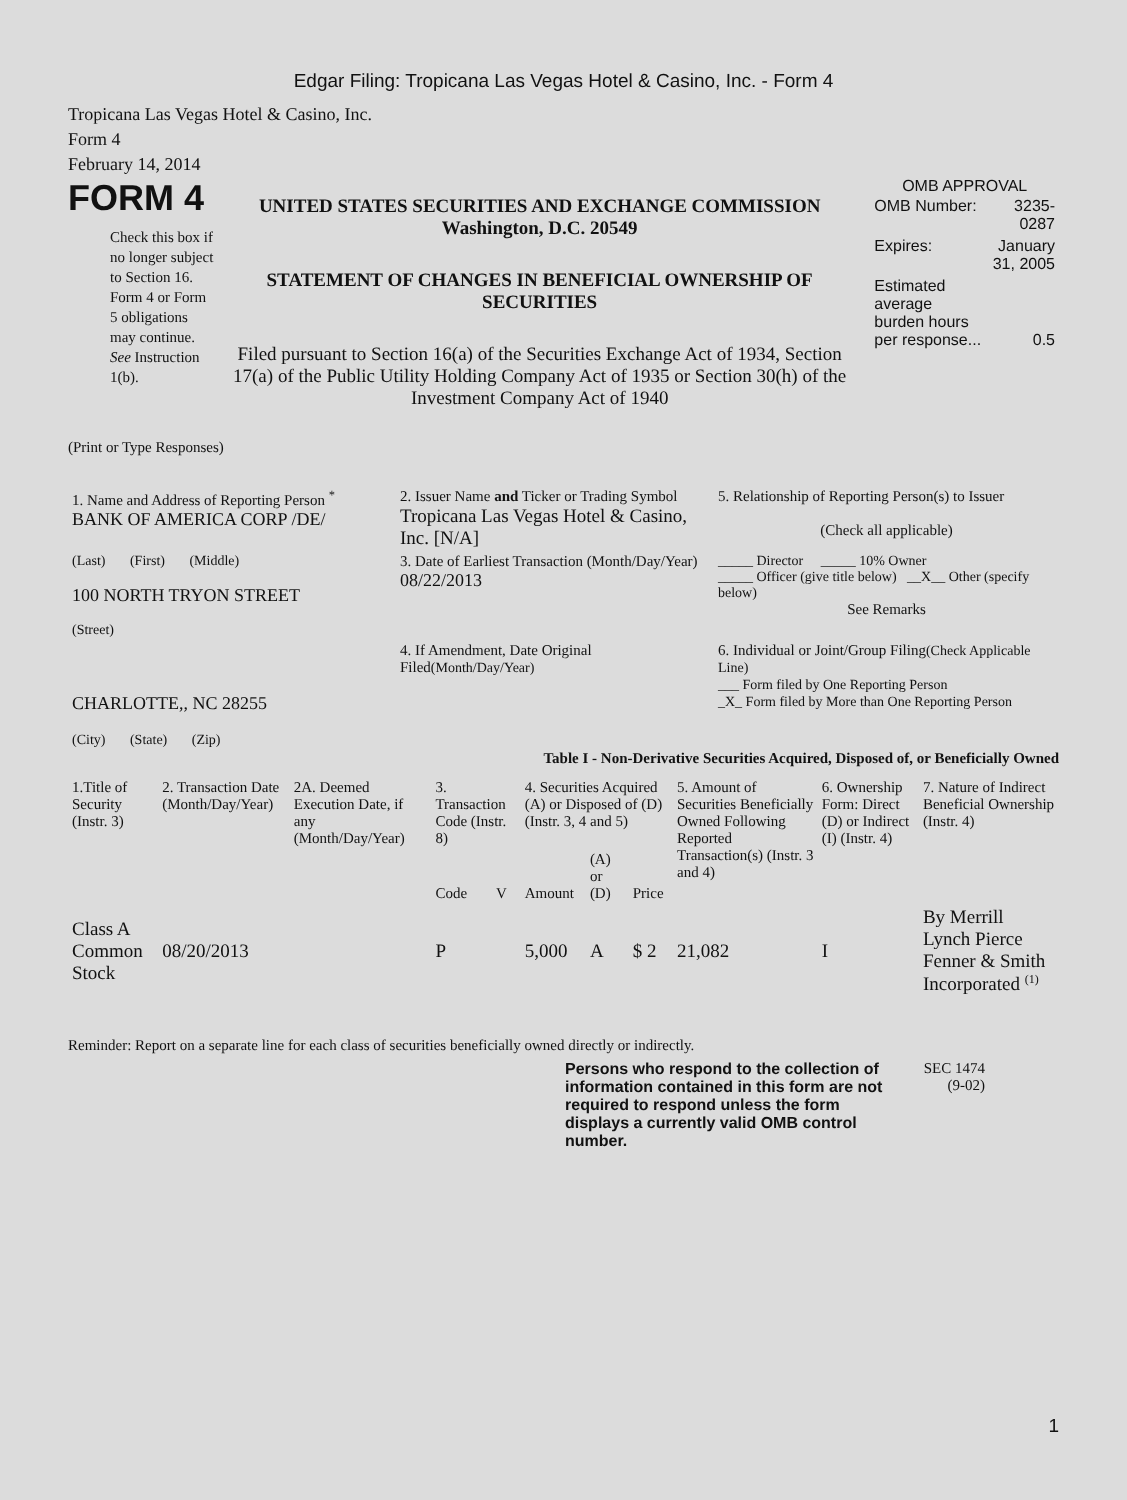Edgar Filing: Tropicana Las Vegas Hotel & Casino, Inc. - Form 4
Tropicana Las Vegas Hotel & Casino, Inc.
Form 4
February 14, 2014
FORM 4
Check this box if no longer subject to Section 16. Form 4 or Form 5 obligations may continue. See Instruction 1(b).
UNITED STATES SECURITIES AND EXCHANGE COMMISSION
Washington, D.C. 20549
STATEMENT OF CHANGES IN BENEFICIAL OWNERSHIP OF SECURITIES
Filed pursuant to Section 16(a) of the Securities Exchange Act of 1934, Section 17(a) of the Public Utility Holding Company Act of 1935 or Section 30(h) of the Investment Company Act of 1940
OMB APPROVAL
| OMB Number: | 3235-0287 |
| Expires: | January 31, 2005 |
| Estimated average burden hours per response... | 0.5 |
(Print or Type Responses)
| 1. Name and Address of Reporting Person <sup>*</sup> BANK OF AMERICA CORP /DE/ | 2. Issuer Name and Ticker or Trading Symbol Tropicana Las Vegas Hotel & Casino, Inc. [N/A] | 5. Relationship of Reporting Person(s) to Issuer (Check all applicable) |
| (Last) (First) (Middle) 100 NORTH TRYON STREET (Street) | 3. Date of Earliest Transaction (Month/Day/Year) 08/22/2013 | _____ Director _____ 10% Owner _____ Officer (give title below) __X__ Other (specify below) See Remarks |
| CHARLOTTE,, NC 28255 (City) (State) (Zip) | 4. If Amendment, Date Original Filed (Month/Day/Year) | 6. Individual or Joint/Group Filing (Check Applicable Line) ___ Form filed by One Reporting Person _X_ Form filed by More than One Reporting Person |
Table I - Non-Derivative Securities Acquired, Disposed of, or Beneficially Owned
| 1.Title of Security (Instr. 3) | 2. Transaction Date (Month/Day/Year) | 2A. Deemed Execution Date, if any (Month/Day/Year) | 3. Transaction Code (Instr. 8) | | 4. Securities Acquired (A) or Disposed of (D) (Instr. 3, 4 and 5) | | | 5. Amount of Securities Beneficially Owned Following Reported Transaction(s) (Instr. 3 and 4) | 6. Ownership Form: Direct (D) or Indirect (I) (Instr. 4) | 7. Nature of Indirect Beneficial Ownership (Instr. 4) |
| --- | --- | --- | --- | --- | --- | --- | --- | --- | --- | --- |
| | | | Code | V | Amount | (A) or (D) | Price | | | |
| Class A Common Stock | 08/20/2013 | | P | | 5,000 | A | $ 2 | 21,082 | I | By Merrill Lynch Pierce Fenner & Smith Incorporated <sup>(1)</sup> |
Reminder: Report on a separate line for each class of securities beneficially owned directly or indirectly.
Persons who respond to the collection of information contained in this form are not required to respond unless the form displays a currently valid OMB control number.
SEC 1474 (9-02)
1